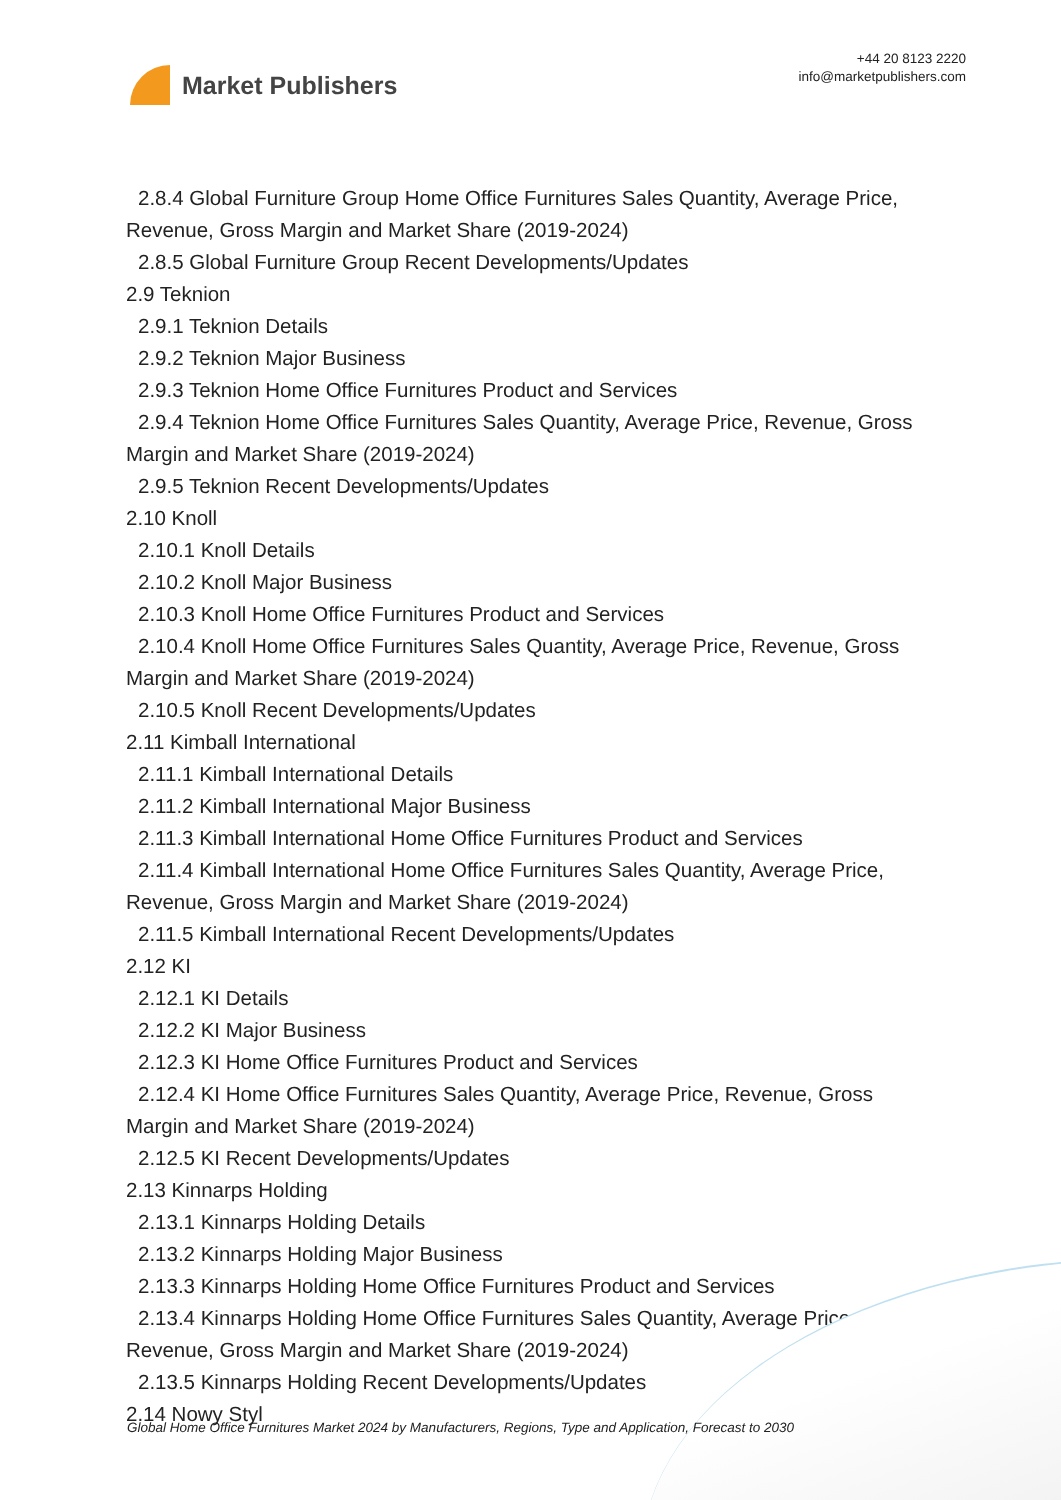Market Publishers
+44 20 8123 2220
info@marketpublishers.com
2.8.4 Global Furniture Group Home Office Furnitures Sales Quantity, Average Price,
Revenue, Gross Margin and Market Share (2019-2024)
2.8.5 Global Furniture Group Recent Developments/Updates
2.9 Teknion
2.9.1 Teknion Details
2.9.2 Teknion Major Business
2.9.3 Teknion Home Office Furnitures Product and Services
2.9.4 Teknion Home Office Furnitures Sales Quantity, Average Price, Revenue, Gross
Margin and Market Share (2019-2024)
2.9.5 Teknion Recent Developments/Updates
2.10 Knoll
2.10.1 Knoll Details
2.10.2 Knoll Major Business
2.10.3 Knoll Home Office Furnitures Product and Services
2.10.4 Knoll Home Office Furnitures Sales Quantity, Average Price, Revenue, Gross
Margin and Market Share (2019-2024)
2.10.5 Knoll Recent Developments/Updates
2.11 Kimball International
2.11.1 Kimball International Details
2.11.2 Kimball International Major Business
2.11.3 Kimball International Home Office Furnitures Product and Services
2.11.4 Kimball International Home Office Furnitures Sales Quantity, Average Price,
Revenue, Gross Margin and Market Share (2019-2024)
2.11.5 Kimball International Recent Developments/Updates
2.12 KI
2.12.1 KI Details
2.12.2 KI Major Business
2.12.3 KI Home Office Furnitures Product and Services
2.12.4 KI Home Office Furnitures Sales Quantity, Average Price, Revenue, Gross
Margin and Market Share (2019-2024)
2.12.5 KI Recent Developments/Updates
2.13 Kinnarps Holding
2.13.1 Kinnarps Holding Details
2.13.2 Kinnarps Holding Major Business
2.13.3 Kinnarps Holding Home Office Furnitures Product and Services
2.13.4 Kinnarps Holding Home Office Furnitures Sales Quantity, Average Price,
Revenue, Gross Margin and Market Share (2019-2024)
2.13.5 Kinnarps Holding Recent Developments/Updates
2.14 Nowy Styl
Global Home Office Furnitures Market 2024 by Manufacturers, Regions, Type and Application, Forecast to 2030